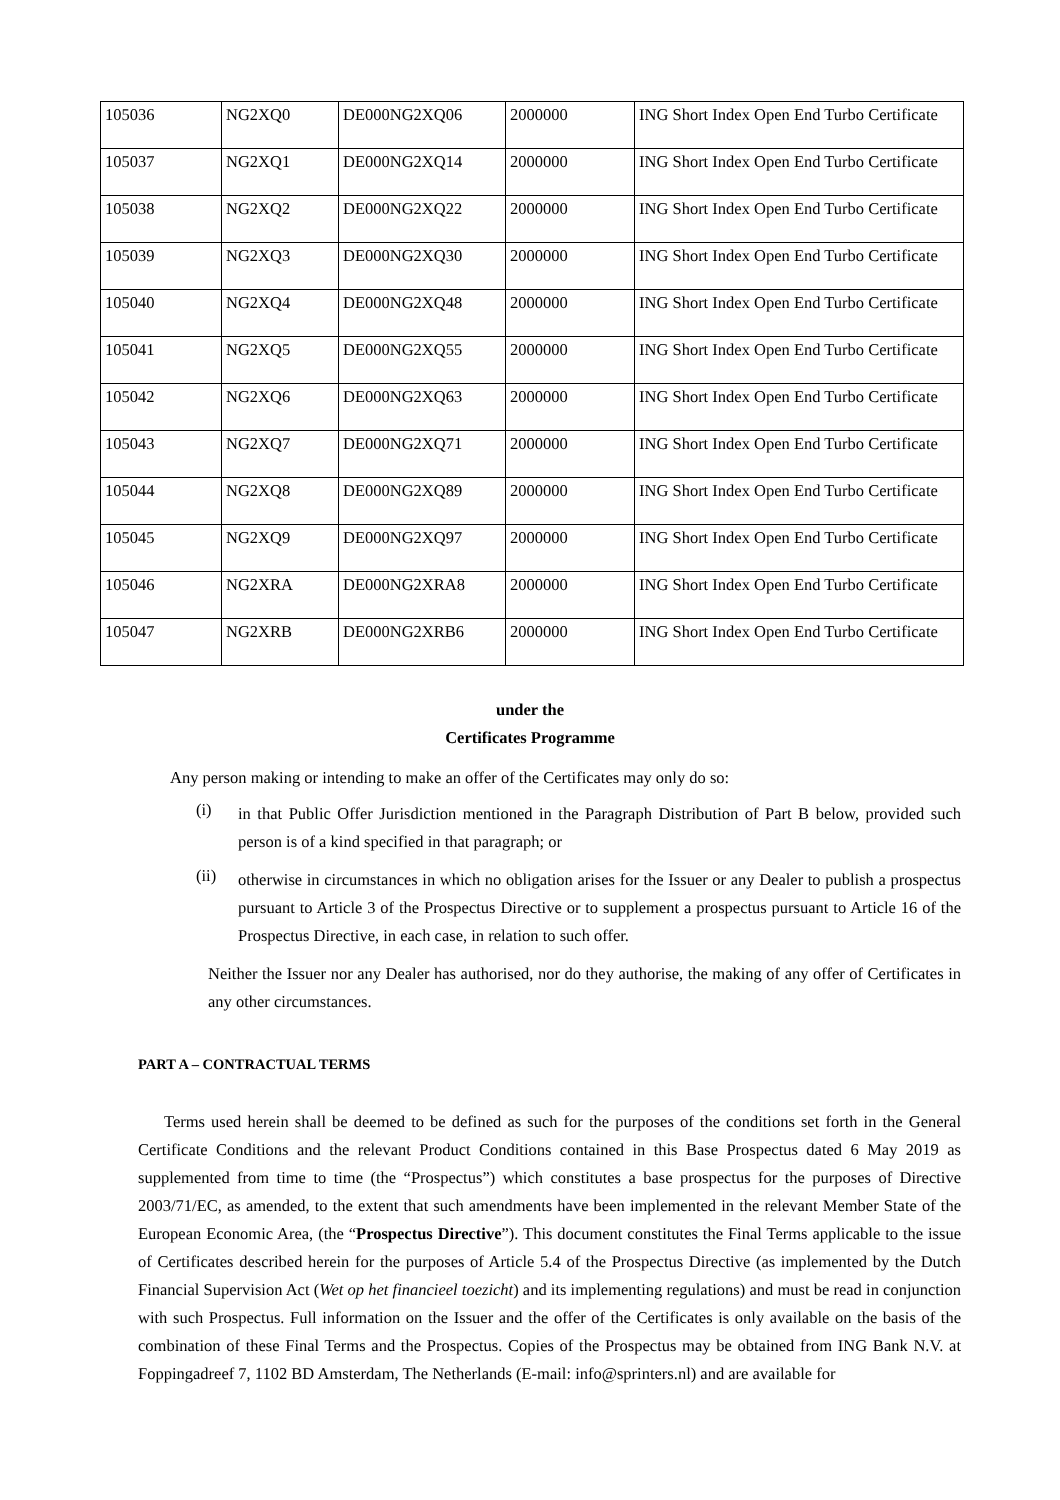| 105036 | NG2XQ0 | DE000NG2XQ06 | 2000000 | ING Short Index Open End Turbo Certificate |
| 105037 | NG2XQ1 | DE000NG2XQ14 | 2000000 | ING Short Index Open End Turbo Certificate |
| 105038 | NG2XQ2 | DE000NG2XQ22 | 2000000 | ING Short Index Open End Turbo Certificate |
| 105039 | NG2XQ3 | DE000NG2XQ30 | 2000000 | ING Short Index Open End Turbo Certificate |
| 105040 | NG2XQ4 | DE000NG2XQ48 | 2000000 | ING Short Index Open End Turbo Certificate |
| 105041 | NG2XQ5 | DE000NG2XQ55 | 2000000 | ING Short Index Open End Turbo Certificate |
| 105042 | NG2XQ6 | DE000NG2XQ63 | 2000000 | ING Short Index Open End Turbo Certificate |
| 105043 | NG2XQ7 | DE000NG2XQ71 | 2000000 | ING Short Index Open End Turbo Certificate |
| 105044 | NG2XQ8 | DE000NG2XQ89 | 2000000 | ING Short Index Open End Turbo Certificate |
| 105045 | NG2XQ9 | DE000NG2XQ97 | 2000000 | ING Short Index Open End Turbo Certificate |
| 105046 | NG2XRA | DE000NG2XRA8 | 2000000 | ING Short Index Open End Turbo Certificate |
| 105047 | NG2XRB | DE000NG2XRB6 | 2000000 | ING Short Index Open End Turbo Certificate |
under the
Certificates Programme
Any person making or intending to make an offer of the Certificates may only do so:
(i)
in that Public Offer Jurisdiction mentioned in the Paragraph Distribution of Part B below, provided such person is of a kind specified in that paragraph; or
(ii)
otherwise in circumstances in which no obligation arises for the Issuer or any Dealer to publish a prospectus pursuant to Article 3 of the Prospectus Directive or to supplement a prospectus pursuant to Article 16 of the Prospectus Directive, in each case, in relation to such offer.
Neither the Issuer nor any Dealer has authorised, nor do they authorise, the making of any offer of Certificates in any other circumstances.
PART A – CONTRACTUAL TERMS
Terms used herein shall be deemed to be defined as such for the purposes of the conditions set forth in the General Certificate Conditions and the relevant Product Conditions contained in this Base Prospectus dated 6 May 2019 as supplemented from time to time (the “Prospectus”) which constitutes a base prospectus for the purposes of Directive 2003/71/EC, as amended, to the extent that such amendments have been implemented in the relevant Member State of the European Economic Area, (the “Prospectus Directive”). This document constitutes the Final Terms applicable to the issue of Certificates described herein for the purposes of Article 5.4 of the Prospectus Directive (as implemented by the Dutch Financial Supervision Act (Wet op het financieel toezicht) and its implementing regulations) and must be read in conjunction with such Prospectus. Full information on the Issuer and the offer of the Certificates is only available on the basis of the combination of these Final Terms and the Prospectus. Copies of the Prospectus may be obtained from ING Bank N.V. at Foppingadreef 7, 1102 BD Amsterdam, The Netherlands (E-mail: info@sprinters.nl) and are available for